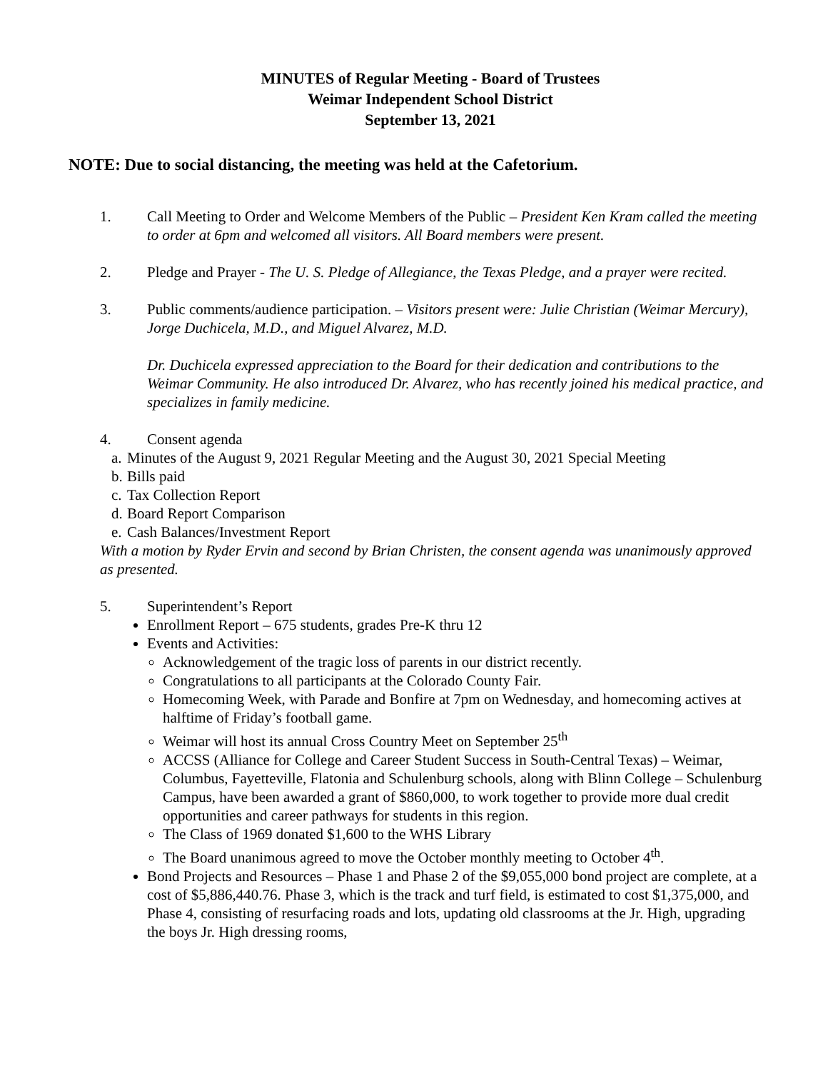MINUTES of Regular Meeting - Board of Trustees
Weimar Independent School District
September 13, 2021
NOTE: Due to social distancing, the meeting was held at the Cafetorium.
1. Call Meeting to Order and Welcome Members of the Public – President Ken Kram called the meeting to order at 6pm and welcomed all visitors. All Board members were present.
2. Pledge and Prayer - The U. S. Pledge of Allegiance, the Texas Pledge, and a prayer were recited.
3. Public comments/audience participation. – Visitors present were: Julie Christian (Weimar Mercury), Jorge Duchicela, M.D., and Miguel Alvarez, M.D.
Dr. Duchicela expressed appreciation to the Board for their dedication and contributions to the Weimar Community. He also introduced Dr. Alvarez, who has recently joined his medical practice, and specializes in family medicine.
4. Consent agenda
a. Minutes of the August 9, 2021 Regular Meeting and the August 30, 2021 Special Meeting
b. Bills paid
c. Tax Collection Report
d. Board Report Comparison
e. Cash Balances/Investment Report
With a motion by Ryder Ervin and second by Brian Christen, the consent agenda was unanimously approved as presented.
5. Superintendent’s Report
Enrollment Report – 675 students, grades Pre-K thru 12
Events and Activities:
Acknowledgement of the tragic loss of parents in our district recently.
Congratulations to all participants at the Colorado County Fair.
Homecoming Week, with Parade and Bonfire at 7pm on Wednesday, and homecoming actives at halftime of Friday’s football game.
Weimar will host its annual Cross Country Meet on September 25<sup>th</sup>
ACCSS (Alliance for College and Career Student Success in South-Central Texas) – Weimar, Columbus, Fayetteville, Flatonia and Schulenburg schools, along with Blinn College – Schulenburg Campus, have been awarded a grant of $860,000, to work together to provide more dual credit opportunities and career pathways for students in this region.
The Class of 1969 donated $1,600 to the WHS Library
The Board unanimous agreed to move the October monthly meeting to October 4<sup>th</sup>.
Bond Projects and Resources – Phase 1 and Phase 2 of the $9,055,000 bond project are complete, at a cost of $5,886,440.76. Phase 3, which is the track and turf field, is estimated to cost $1,375,000, and Phase 4, consisting of resurfacing roads and lots, updating old classrooms at the Jr. High, upgrading the boys Jr. High dressing rooms,